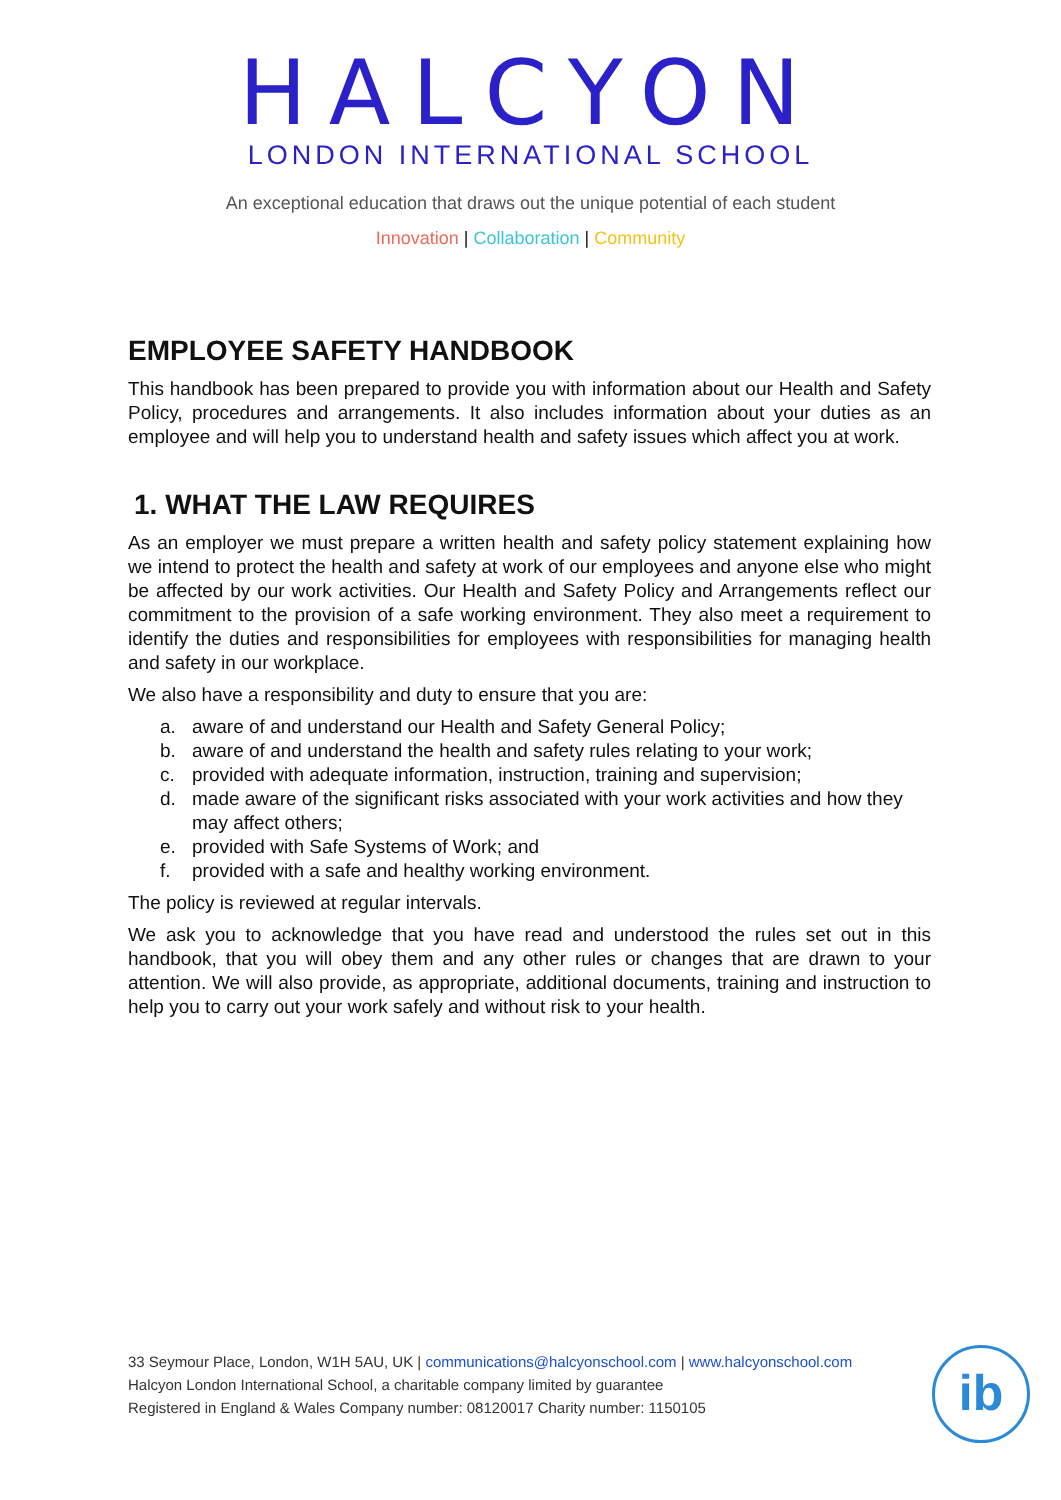HALCYON
LONDON INTERNATIONAL SCHOOL
An exceptional education that draws out the unique potential of each student
Innovation | Collaboration | Community
EMPLOYEE SAFETY HANDBOOK
This handbook has been prepared to provide you with information about our Health and Safety Policy, procedures and arrangements. It also includes information about your duties as an employee and will help you to understand health and safety issues which affect you at work.
1. WHAT THE LAW REQUIRES
As an employer we must prepare a written health and safety policy statement explaining how we intend to protect the health and safety at work of our employees and anyone else who might be affected by our work activities. Our Health and Safety Policy and Arrangements reflect our commitment to the provision of a safe working environment. They also meet a requirement to identify the duties and responsibilities for employees with responsibilities for managing health and safety in our workplace.
We also have a responsibility and duty to ensure that you are:
a. aware of and understand our Health and Safety General Policy;
b. aware of and understand the health and safety rules relating to your work;
c. provided with adequate information, instruction, training and supervision;
d. made aware of the significant risks associated with your work activities and how they may affect others;
e. provided with Safe Systems of Work; and
f. provided with a safe and healthy working environment.
The policy is reviewed at regular intervals.
We ask you to acknowledge that you have read and understood the rules set out in this handbook, that you will obey them and any other rules or changes that are drawn to your attention. We will also provide, as appropriate, additional documents, training and instruction to help you to carry out your work safely and without risk to your health.
33 Seymour Place, London, W1H 5AU, UK | communications@halcyonschool.com | www.halcyonschool.com
Halcyon London International School, a charitable company limited by guarantee
Registered in England & Wales Company number: 08120017 Charity number: 1150105
ib